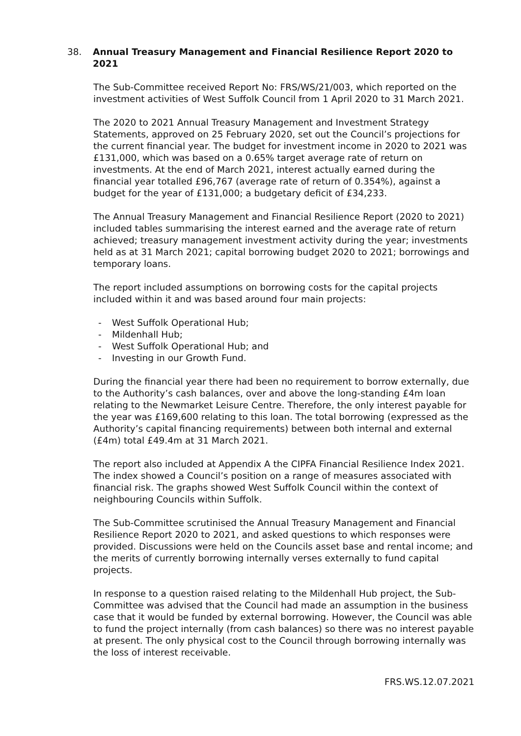38. Annual Treasury Management and Financial Resilience Report 2020 to 2021
The Sub-Committee received Report No: FRS/WS/21/003, which reported on the investment activities of West Suffolk Council from 1 April 2020 to 31 March 2021.
The 2020 to 2021 Annual Treasury Management and Investment Strategy Statements, approved on 25 February 2020, set out the Council’s projections for the current financial year. The budget for investment income in 2020 to 2021 was £131,000, which was based on a 0.65% target average rate of return on investments. At the end of March 2021, interest actually earned during the financial year totalled £96,767 (average rate of return of 0.354%), against a budget for the year of £131,000; a budgetary deficit of £34,233.
The Annual Treasury Management and Financial Resilience Report (2020 to 2021) included tables summarising the interest earned and the average rate of return achieved; treasury management investment activity during the year; investments held as at 31 March 2021; capital borrowing budget 2020 to 2021; borrowings and temporary loans.
The report included assumptions on borrowing costs for the capital projects included within it and was based around four main projects:
- West Suffolk Operational Hub;
- Mildenhall Hub;
- West Suffolk Operational Hub; and
- Investing in our Growth Fund.
During the financial year there had been no requirement to borrow externally, due to the Authority’s cash balances, over and above the long-standing £4m loan relating to the Newmarket Leisure Centre. Therefore, the only interest payable for the year was £169,600 relating to this loan. The total borrowing (expressed as the Authority’s capital financing requirements) between both internal and external (£4m) total £49.4m at 31 March 2021.
The report also included at Appendix A the CIPFA Financial Resilience Index 2021. The index showed a Council’s position on a range of measures associated with financial risk. The graphs showed West Suffolk Council within the context of neighbouring Councils within Suffolk.
The Sub-Committee scrutinised the Annual Treasury Management and Financial Resilience Report 2020 to 2021, and asked questions to which responses were provided. Discussions were held on the Councils asset base and rental income; and the merits of currently borrowing internally verses externally to fund capital projects.
In response to a question raised relating to the Mildenhall Hub project, the Sub-Committee was advised that the Council had made an assumption in the business case that it would be funded by external borrowing. However, the Council was able to fund the project internally (from cash balances) so there was no interest payable at present. The only physical cost to the Council through borrowing internally was the loss of interest receivable.
FRS.WS.12.07.2021